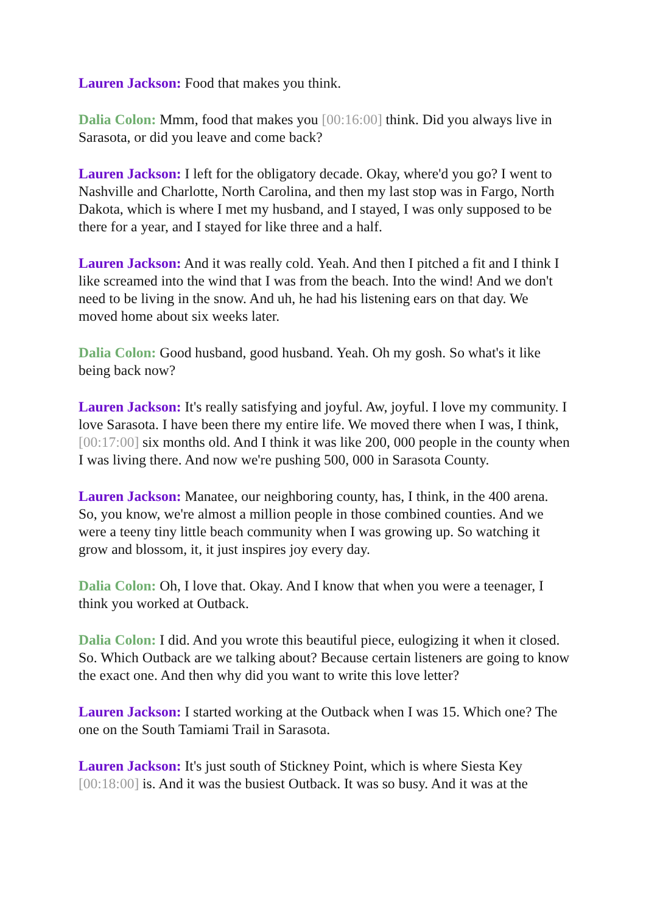Lauren Jackson: Food that makes you think.
Dalia Colon: Mmm, food that makes you [00:16:00] think. Did you always live in Sarasota, or did you leave and come back?
Lauren Jackson: I left for the obligatory decade. Okay, where'd you go? I went to Nashville and Charlotte, North Carolina, and then my last stop was in Fargo, North Dakota, which is where I met my husband, and I stayed, I was only supposed to be there for a year, and I stayed for like three and a half.
Lauren Jackson: And it was really cold. Yeah. And then I pitched a fit and I think I like screamed into the wind that I was from the beach. Into the wind! And we don't need to be living in the snow. And uh, he had his listening ears on that day. We moved home about six weeks later.
Dalia Colon: Good husband, good husband. Yeah. Oh my gosh. So what's it like being back now?
Lauren Jackson: It's really satisfying and joyful. Aw, joyful. I love my community. I love Sarasota. I have been there my entire life. We moved there when I was, I think, [00:17:00] six months old. And I think it was like 200, 000 people in the county when I was living there. And now we're pushing 500, 000 in Sarasota County.
Lauren Jackson: Manatee, our neighboring county, has, I think, in the 400 arena. So, you know, we're almost a million people in those combined counties. And we were a teeny tiny little beach community when I was growing up. So watching it grow and blossom, it, it just inspires joy every day.
Dalia Colon: Oh, I love that. Okay. And I know that when you were a teenager, I think you worked at Outback.
Dalia Colon: I did. And you wrote this beautiful piece, eulogizing it when it closed. So. Which Outback are we talking about? Because certain listeners are going to know the exact one. And then why did you want to write this love letter?
Lauren Jackson: I started working at the Outback when I was 15. Which one? The one on the South Tamiami Trail in Sarasota.
Lauren Jackson: It's just south of Stickney Point, which is where Siesta Key [00:18:00] is. And it was the busiest Outback. It was so busy. And it was at the